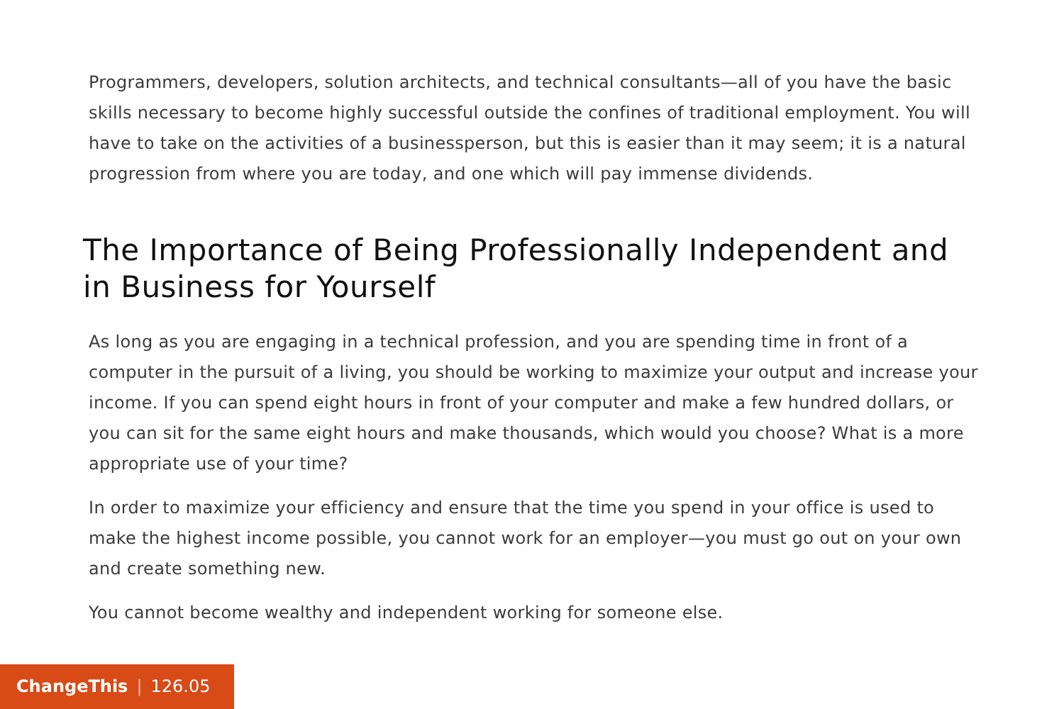Programmers, developers, solution architects, and technical consultants—all of you have the basic skills necessary to become highly successful outside the confines of traditional employment. You will have to take on the activities of a businessperson, but this is easier than it may seem; it is a natural progression from where you are today, and one which will pay immense dividends.
The Importance of Being Professionally Independent and in Business for Yourself
As long as you are engaging in a technical profession, and you are spending time in front of a computer in the pursuit of a living, you should be working to maximize your output and increase your income. If you can spend eight hours in front of your computer and make a few hundred dollars, or you can sit for the same eight hours and make thousands, which would you choose? What is a more appropriate use of your time?
In order to maximize your efficiency and ensure that the time you spend in your office is used to make the highest income possible, you cannot work for an employer—you must go out on your own and create something new.
You cannot become wealthy and independent working for someone else.
ChangeThis | 126.05